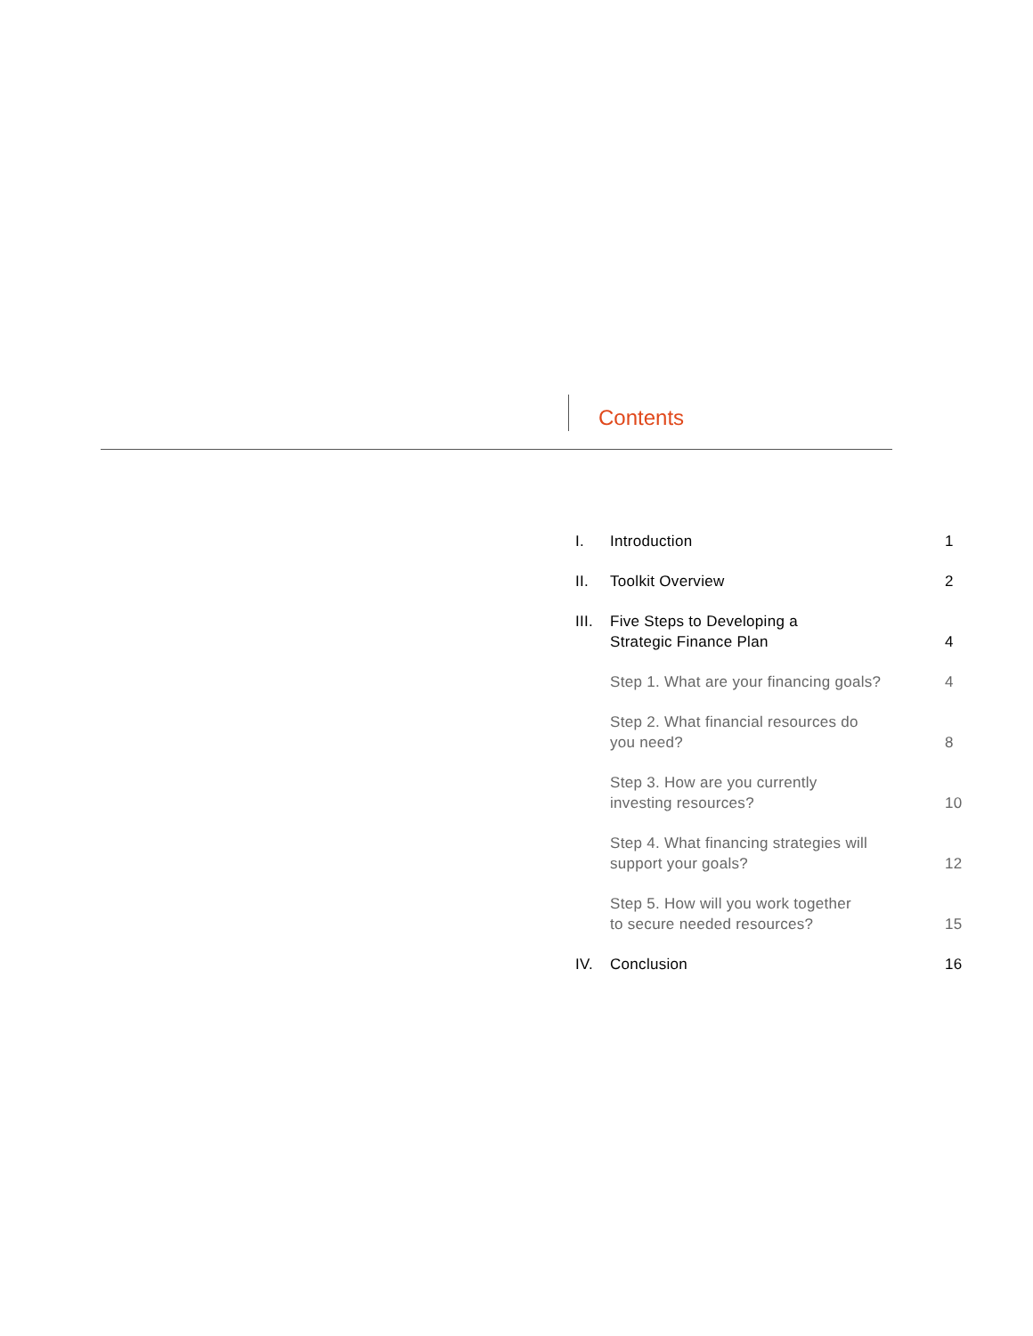Contents
| I. | Introduction | 1 |
| II. | Toolkit Overview | 2 |
| III. | Five Steps to Developing a Strategic Finance Plan | 4 |
| | Step 1. What are your financing goals? | 4 |
| | Step 2. What financial resources do you need? | 8 |
| | Step 3. How are you currently investing resources? | 10 |
| | Step 4. What financing strategies will support your goals? | 12 |
| | Step 5. How will you work together to secure needed resources? | 15 |
| IV. | Conclusion | 16 |